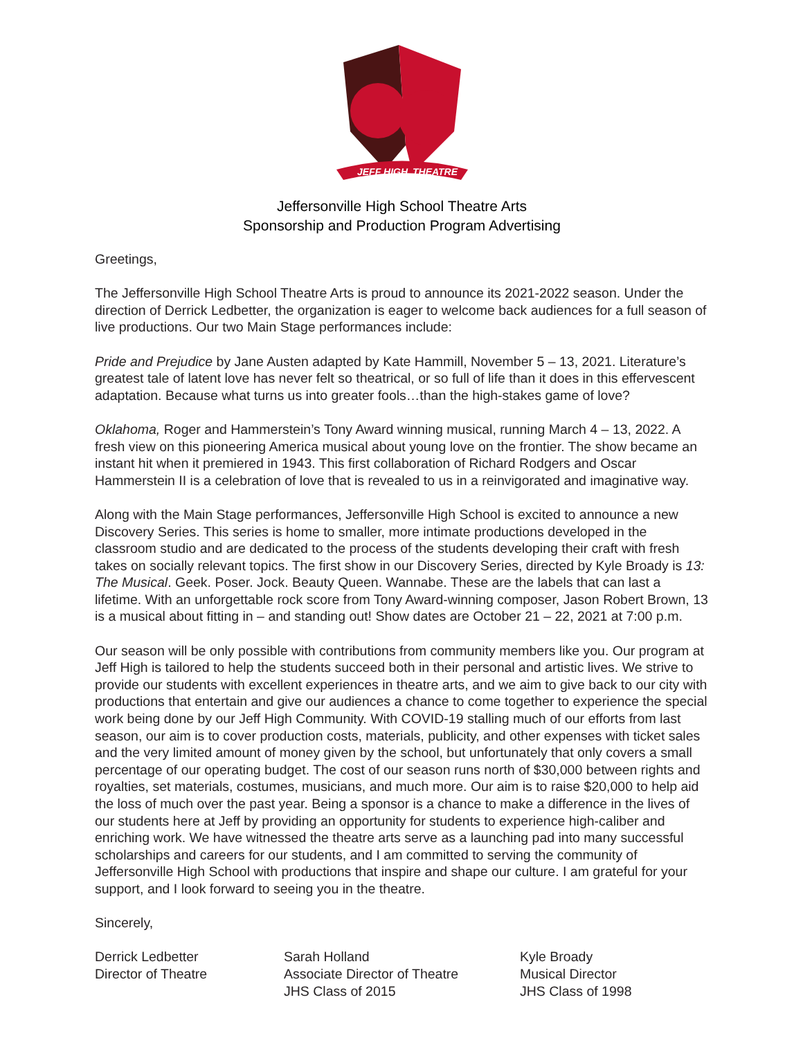JEFF HIGH
THEATRE
Jeffersonville High School Theatre Arts
Sponsorship and Production Program Advertising
Greetings,
The Jeffersonville High School Theatre Arts is proud to announce its 2021-2022 season. Under the direction of Derrick Ledbetter, the organization is eager to welcome back audiences for a full season of live productions. Our two Main Stage performances include:
Pride and Prejudice by Jane Austen adapted by Kate Hammill, November 5 – 13, 2021. Literature’s greatest tale of latent love has never felt so theatrical, or so full of life than it does in this effervescent adaptation. Because what turns us into greater fools…than the high-stakes game of love?
Oklahoma, Roger and Hammerstein’s Tony Award winning musical, running March 4 – 13, 2022. A fresh view on this pioneering America musical about young love on the frontier. The show became an instant hit when it premiered in 1943. This first collaboration of Richard Rodgers and Oscar Hammerstein II is a celebration of love that is revealed to us in a reinvigorated and imaginative way.
Along with the Main Stage performances, Jeffersonville High School is excited to announce a new Discovery Series. This series is home to smaller, more intimate productions developed in the classroom studio and are dedicated to the process of the students developing their craft with fresh takes on socially relevant topics. The first show in our Discovery Series, directed by Kyle Broady is 13: The Musical. Geek. Poser. Jock. Beauty Queen. Wannabe. These are the labels that can last a lifetime. With an unforgettable rock score from Tony Award-winning composer, Jason Robert Brown, 13 is a musical about fitting in – and standing out! Show dates are October 21 – 22, 2021 at 7:00 p.m.
Our season will be only possible with contributions from community members like you. Our program at Jeff High is tailored to help the students succeed both in their personal and artistic lives. We strive to provide our students with excellent experiences in theatre arts, and we aim to give back to our city with productions that entertain and give our audiences a chance to come together to experience the special work being done by our Jeff High Community. With COVID-19 stalling much of our efforts from last season, our aim is to cover production costs, materials, publicity, and other expenses with ticket sales and the very limited amount of money given by the school, but unfortunately that only covers a small percentage of our operating budget. The cost of our season runs north of $30,000 between rights and royalties, set materials, costumes, musicians, and much more. Our aim is to raise $20,000 to help aid the loss of much over the past year. Being a sponsor is a chance to make a difference in the lives of our students here at Jeff by providing an opportunity for students to experience high-caliber and enriching work. We have witnessed the theatre arts serve as a launching pad into many successful scholarships and careers for our students, and I am committed to serving the community of Jeffersonville High School with productions that inspire and shape our culture. I am grateful for your support, and I look forward to seeing you in the theatre.
Sincerely,
Derrick Ledbetter
Director of Theatre
Sarah Holland
Associate Director of Theatre
JHS Class of 2015
Kyle Broady
Musical Director
JHS Class of 1998